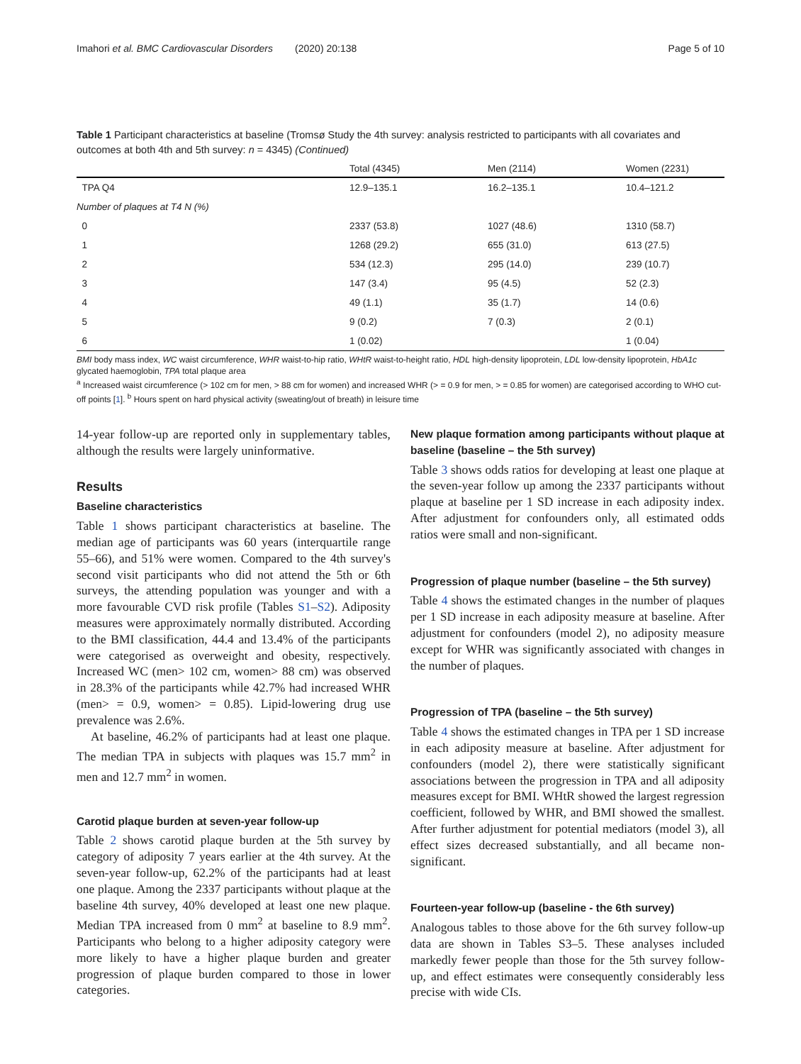Imahori et al. BMC Cardiovascular Disorders (2020) 20:138 Page 5 of 10
Table 1 Participant characteristics at baseline (Tromsø Study the 4th survey: analysis restricted to participants with all covariates and outcomes at both 4th and 5th survey: n = 4345) (Continued)
| | Total (4345) | Men (2114) | Women (2231) |
| --- | --- | --- | --- |
| TPA Q4 | 12.9–135.1 | 16.2–135.1 | 10.4–121.2 |
| Number of plaques at T4 N (%) | | | |
| 0 | 2337 (53.8) | 1027 (48.6) | 1310 (58.7) |
| 1 | 1268 (29.2) | 655 (31.0) | 613 (27.5) |
| 2 | 534 (12.3) | 295 (14.0) | 239 (10.7) |
| 3 | 147 (3.4) | 95 (4.5) | 52 (2.3) |
| 4 | 49 (1.1) | 35 (1.7) | 14 (0.6) |
| 5 | 9 (0.2) | 7 (0.3) | 2 (0.1) |
| 6 | 1 (0.02) | | 1 (0.04) |
BMI body mass index, WC waist circumference, WHR waist-to-hip ratio, WHtR waist-to-height ratio, HDL high-density lipoprotein, LDL low-density lipoprotein, HbA1c glycated haemoglobin, TPA total plaque area
<sup>a</sup> Increased waist circumference (> 102 cm for men, > 88 cm for women) and increased WHR (> = 0.9 for men, > = 0.85 for women) are categorised according to WHO cut-off points [1]. <sup>b</sup> Hours spent on hard physical activity (sweating/out of breath) in leisure time
14-year follow-up are reported only in supplementary tables, although the results were largely uninformative.
Results
Baseline characteristics
Table 1 shows participant characteristics at baseline. The median age of participants was 60 years (interquartile range 55–66), and 51% were women. Compared to the 4th survey's second visit participants who did not attend the 5th or 6th surveys, the attending population was younger and with a more favourable CVD risk profile (Tables S1–S2). Adiposity measures were approximately normally distributed. According to the BMI classification, 44.4 and 13.4% of the participants were categorised as overweight and obesity, respectively. Increased WC (men> 102 cm, women> 88 cm) was observed in 28.3% of the participants while 42.7% had increased WHR (men> = 0.9, women> = 0.85). Lipid-lowering drug use prevalence was 2.6%.
At baseline, 46.2% of participants had at least one plaque. The median TPA in subjects with plaques was 15.7 mm<sup>2</sup> in men and 12.7 mm<sup>2</sup> in women.
Carotid plaque burden at seven-year follow-up
Table 2 shows carotid plaque burden at the 5th survey by category of adiposity 7 years earlier at the 4th survey. At the seven-year follow-up, 62.2% of the participants had at least one plaque. Among the 2337 participants without plaque at the baseline 4th survey, 40% developed at least one new plaque. Median TPA increased from 0 mm<sup>2</sup> at baseline to 8.9 mm<sup>2</sup>. Participants who belong to a higher adiposity category were more likely to have a higher plaque burden and greater progression of plaque burden compared to those in lower categories.
New plaque formation among participants without plaque at baseline (baseline – the 5th survey)
Table 3 shows odds ratios for developing at least one plaque at the seven-year follow up among the 2337 participants without plaque at baseline per 1 SD increase in each adiposity index. After adjustment for confounders only, all estimated odds ratios were small and non-significant.
Progression of plaque number (baseline – the 5th survey)
Table 4 shows the estimated changes in the number of plaques per 1 SD increase in each adiposity measure at baseline. After adjustment for confounders (model 2), no adiposity measure except for WHR was significantly associated with changes in the number of plaques.
Progression of TPA (baseline – the 5th survey)
Table 4 shows the estimated changes in TPA per 1 SD increase in each adiposity measure at baseline. After adjustment for confounders (model 2), there were statistically significant associations between the progression in TPA and all adiposity measures except for BMI. WHtR showed the largest regression coefficient, followed by WHR, and BMI showed the smallest. After further adjustment for potential mediators (model 3), all effect sizes decreased substantially, and all became non-significant.
Fourteen-year follow-up (baseline - the 6th survey)
Analogous tables to those above for the 6th survey follow-up data are shown in Tables S3–5. These analyses included markedly fewer people than those for the 5th survey follow-up, and effect estimates were consequently considerably less precise with wide CIs.